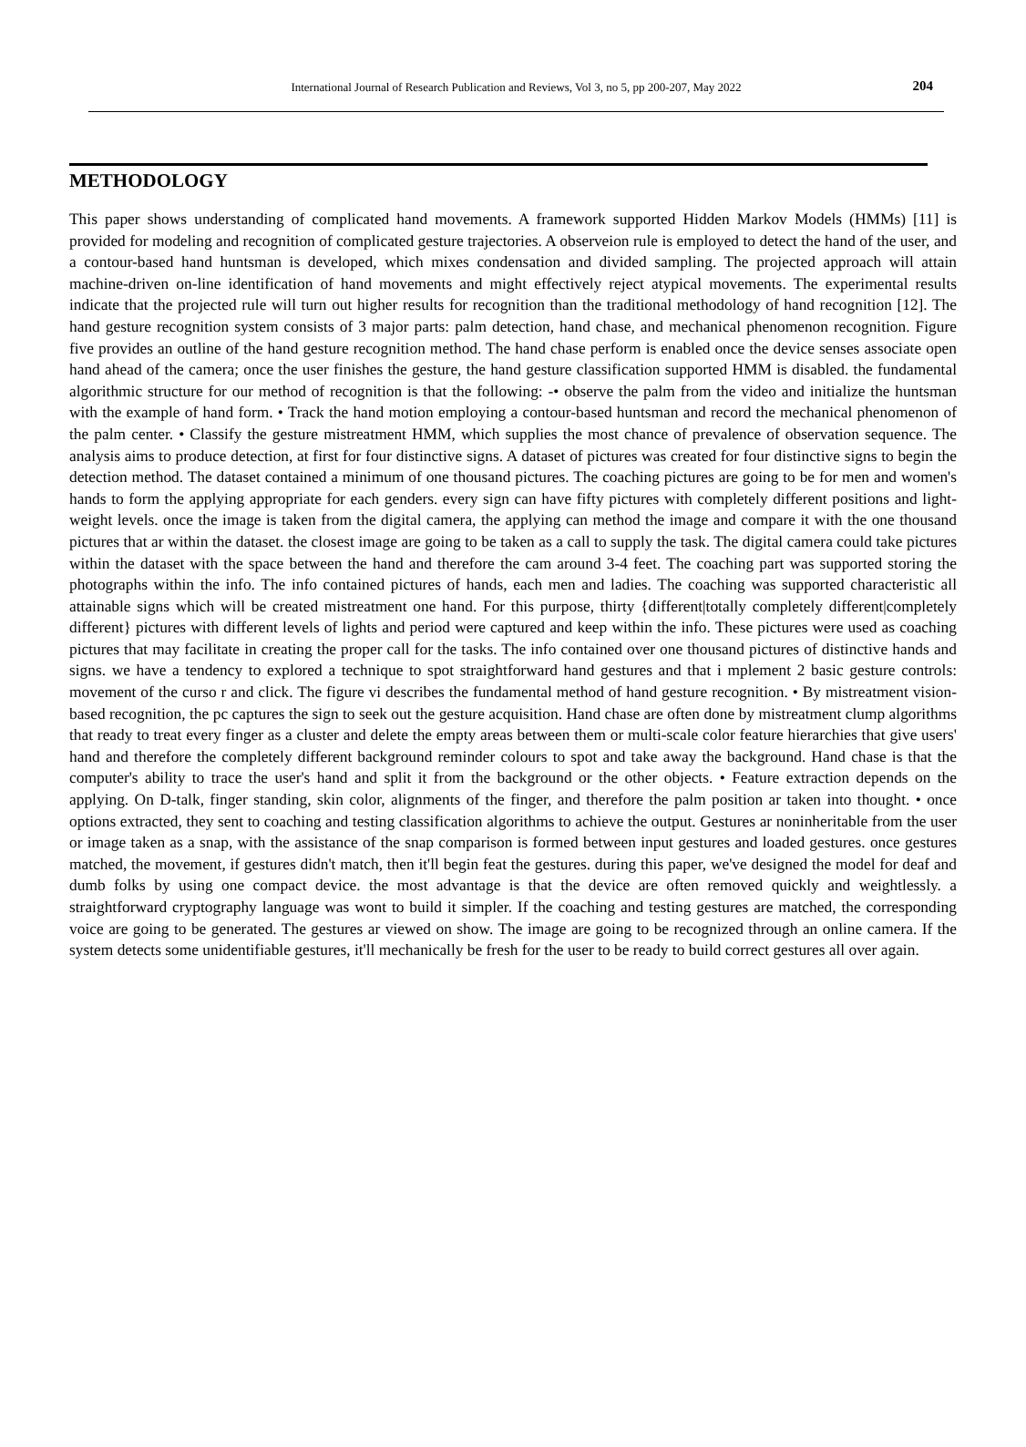International Journal of Research Publication and Reviews, Vol 3, no 5, pp 200-207, May 2022 204
METHODOLOGY
This paper shows understanding of complicated hand movements. A framework supported Hidden Markov Models (HMMs) [11] is provided for modeling and recognition of complicated gesture trajectories. A observeion rule is employed to detect the hand of the user, and a contour-based hand huntsman is developed, which mixes condensation and divided sampling. The projected approach will attain machine-driven on-line identification of hand movements and might effectively reject atypical movements. The experimental results indicate that the projected rule will turn out higher results for recognition than the traditional methodology of hand recognition [12]. The hand gesture recognition system consists of 3 major parts: palm detection, hand chase, and mechanical phenomenon recognition. Figure five provides an outline of the hand gesture recognition method. The hand chase perform is enabled once the device senses associate open hand ahead of the camera; once the user finishes the gesture, the hand gesture classification supported HMM is disabled. the fundamental algorithmic structure for our method of recognition is that the following: -• observe the palm from the video and initialize the huntsman with the example of hand form. • Track the hand motion employing a contour-based huntsman and record the mechanical phenomenon of the palm center. • Classify the gesture mistreatment HMM, which supplies the most chance of prevalence of observation sequence. The analysis aims to produce detection, at first for four distinctive signs. A dataset of pictures was created for four distinctive signs to begin the detection method. The dataset contained a minimum of one thousand pictures. The coaching pictures are going to be for men and women's hands to form the applying appropriate for each genders. every sign can have fifty pictures with completely different positions and light-weight levels. once the image is taken from the digital camera, the applying can method the image and compare it with the one thousand pictures that ar within the dataset. the closest image are going to be taken as a call to supply the task. The digital camera could take pictures within the dataset with the space between the hand and therefore the cam around 3-4 feet. The coaching part was supported storing the photographs within the info. The info contained pictures of hands, each men and ladies. The coaching was supported characteristic all attainable signs which will be created mistreatment one hand. For this purpose, thirty {different|totally completely different|completely different} pictures with different levels of lights and period were captured and keep within the info. These pictures were used as coaching pictures that may facilitate in creating the proper call for the tasks. The info contained over one thousand pictures of distinctive hands and signs. we have a tendency to explored a technique to spot straightforward hand gestures and that i mplement 2 basic gesture controls: movement of the curso r and click. The figure vi describes the fundamental method of hand gesture recognition. • By mistreatment vision-based recognition, the pc captures the sign to seek out the gesture acquisition. Hand chase are often done by mistreatment clump algorithms that ready to treat every finger as a cluster and delete the empty areas between them or multi-scale color feature hierarchies that give users' hand and therefore the completely different background reminder colours to spot and take away the background. Hand chase is that the computer's ability to trace the user's hand and split it from the background or the other objects. • Feature extraction depends on the applying. On D-talk, finger standing, skin color, alignments of the finger, and therefore the palm position ar taken into thought. • once options extracted, they sent to coaching and testing classification algorithms to achieve the output. Gestures ar noninheritable from the user or image taken as a snap, with the assistance of the snap comparison is formed between input gestures and loaded gestures. once gestures matched, the movement, if gestures didn't match, then it'll begin feat the gestures. during this paper, we've designed the model for deaf and dumb folks by using one compact device. the most advantage is that the device are often removed quickly and weightlessly. a straightforward cryptography language was wont to build it simpler. If the coaching and testing gestures are matched, the corresponding voice are going to be generated. The gestures ar viewed on show. The image are going to be recognized through an online camera. If the system detects some unidentifiable gestures, it'll mechanically be fresh for the user to be ready to build correct gestures all over again.